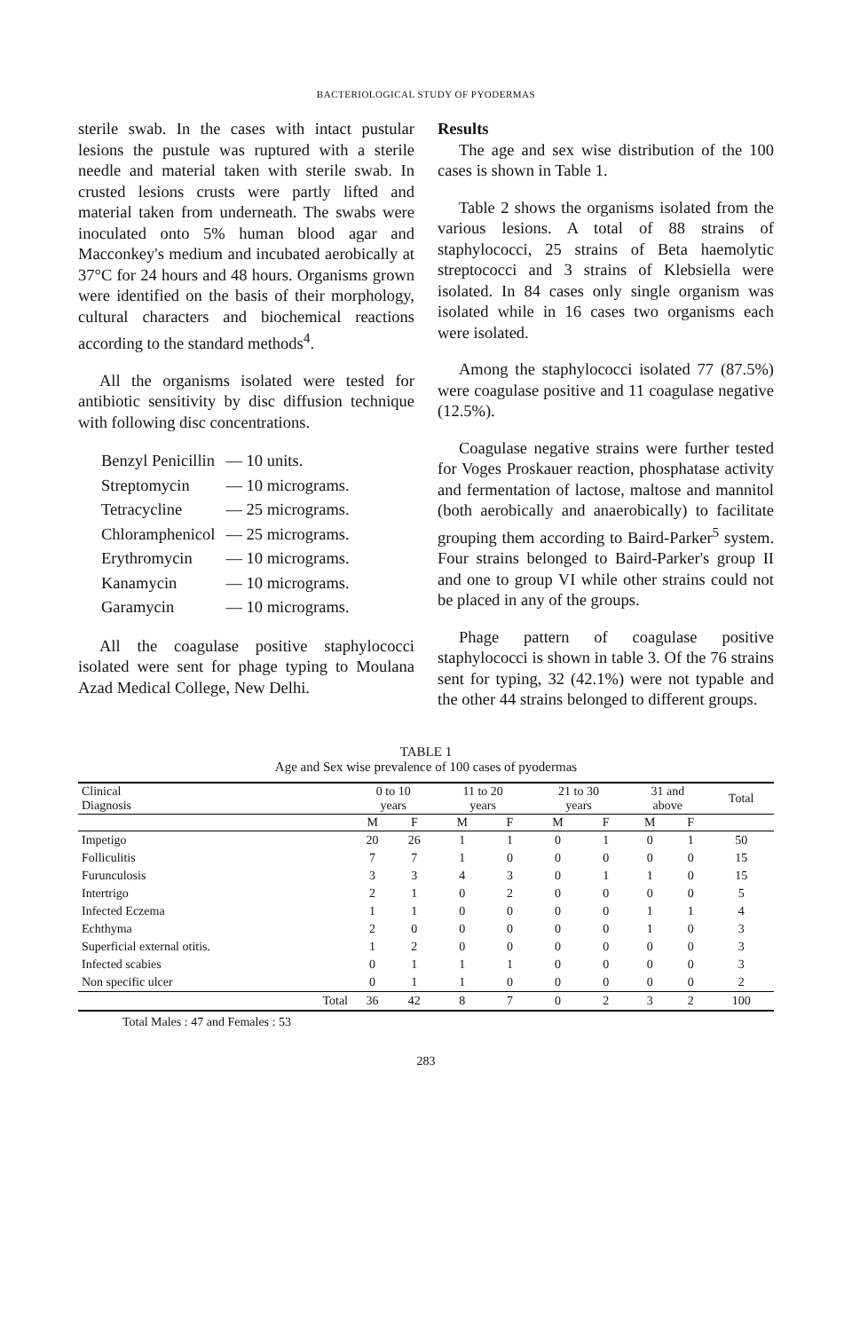BACTERIOLOGICAL STUDY OF PYODERMAS
sterile swab. In the cases with intact pustular lesions the pustule was ruptured with a sterile needle and material taken with sterile swab. In crusted lesions crusts were partly lifted and material taken from underneath. The swabs were inoculated onto 5% human blood agar and Macconkey's medium and incubated aerobically at 37°C for 24 hours and 48 hours. Organisms grown were identified on the basis of their morphology, cultural characters and biochemical reactions according to the standard methods<sup>4</sup>.
All the organisms isolated were tested for antibiotic sensitivity by disc diffusion technique with following disc concentrations.
| Benzyl Penicillin | — 10 units. |
| Streptomycin | — 10 micrograms. |
| Tetracycline | — 25 micrograms. |
| Chloramphenicol | — 25 micrograms. |
| Erythromycin | — 10 micrograms. |
| Kanamycin | — 10 micrograms. |
| Garamycin | — 10 micrograms. |
All the coagulase positive staphylococci isolated were sent for phage typing to Moulana Azad Medical College, New Delhi.
Results
The age and sex wise distribution of the 100 cases is shown in Table 1.
Table 2 shows the organisms isolated from the various lesions. A total of 88 strains of staphylococci, 25 strains of Beta haemolytic streptococci and 3 strains of Klebsiella were isolated. In 84 cases only single organism was isolated while in 16 cases two organisms each were isolated.
Among the staphylococci isolated 77 (87.5%) were coagulase positive and 11 coagulase negative (12.5%).
Coagulase negative strains were further tested for Voges Proskauer reaction, phosphatase activity and fermentation of lactose, maltose and mannitol (both aerobically and anaerobically) to facilitate grouping them according to Baird-Parker<sup>5</sup> system. Four strains belonged to Baird-Parker's group II and one to group VI while other strains could not be placed in any of the groups.
Phage pattern of coagulase positive staphylococci is shown in table 3. Of the 76 strains sent for typing, 32 (42.1%) were not typable and the other 44 strains belonged to different groups.
TABLE 1
Age and Sex wise prevalence of 100 cases of pyodermas
| Clinical Diagnosis | 0 to 10 years | | 11 to 20 years | | 21 to 30 years | | 31 and above | | Total |
| --- | --- | --- | --- | --- | --- | --- | --- | --- | --- |
| | M | F | M | F | M | F | M | F | |
| Impetigo | 20 | 26 | 1 | 1 | 0 | 1 | 0 | 1 | 50 |
| Folliculitis | 7 | 7 | 1 | 0 | 0 | 0 | 0 | 0 | 15 |
| Furunculosis | 3 | 3 | 4 | 3 | 0 | 1 | 1 | 0 | 15 |
| Intertrigo | 2 | 1 | 0 | 2 | 0 | 0 | 0 | 0 | 5 |
| Infected Eczema | 1 | 1 | 0 | 0 | 0 | 0 | 1 | 1 | 4 |
| Echthyma | 2 | 0 | 0 | 0 | 0 | 0 | 1 | 0 | 3 |
| Superficial external otitis. | 1 | 2 | 0 | 0 | 0 | 0 | 0 | 0 | 3 |
| Infected scabies | 0 | 1 | 1 | 1 | 0 | 0 | 0 | 0 | 3 |
| Non specific ulcer | 0 | 1 | 1 | 0 | 0 | 0 | 0 | 0 | 2 |
| Total | 36 | 42 | 8 | 7 | 0 | 2 | 3 | 2 | 100 |
Total Males : 47 and Females : 53
283